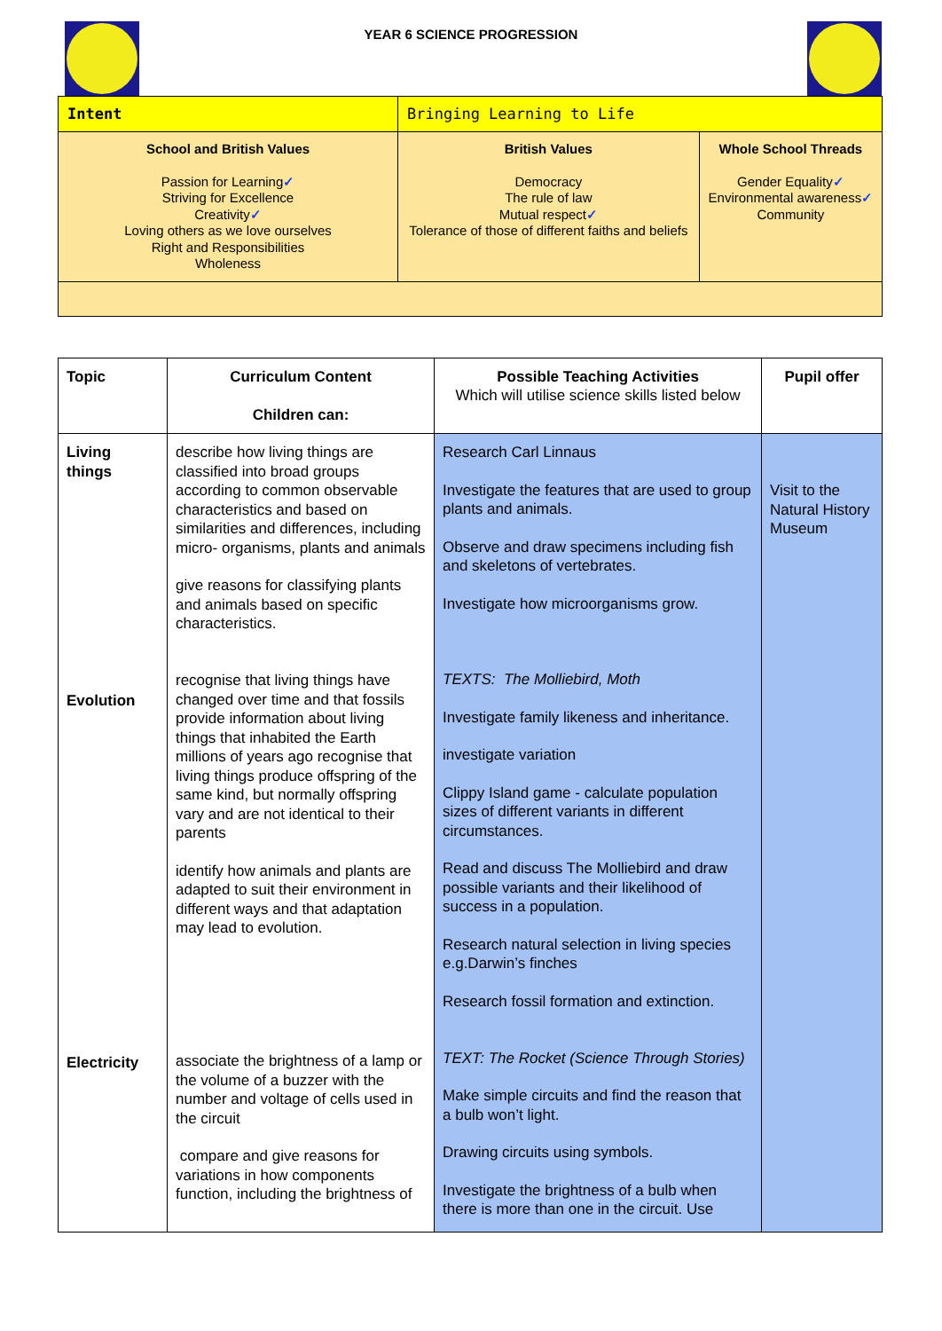YEAR 6 SCIENCE PROGRESSION
| Intent | Bringing Learning to Life | |
| School and British Values Passion for Learning ✓ Striving for Excellence Creativity ✓ Loving others as we love ourselves Right and Responsibilities Wholeness | British Values Democracy The rule of law Mutual respect ✓ Tolerance of those of different faiths and beliefs | Whole School Threads Gender Equality ✓ Environmental awareness ✓ Community |
| Topic | Curriculum Content Children can: | Possible Teaching Activities Which will utilise science skills listed below | Pupil offer |
| --- | --- | --- | --- |
| Living things Evolution Electricity | describe how living things are classified into broad groups according to common observable characteristics and based on similarities and differences, including micro- organisms, plants and animals give reasons for classifying plants and animals based on specific characteristics. recognise that living things have changed over time and that fossils provide information about living things that inhabited the Earth millions of years ago recognise that living things produce offspring of the same kind, but normally offspring vary and are not identical to their parents identify how animals and plants are adapted to suit their environment in different ways and that adaptation may lead to evolution. associate the brightness of a lamp or the volume of a buzzer with the number and voltage of cells used in the circuit compare and give reasons for variations in how components function, including the brightness of | Research Carl Linnaus Investigate the features that are used to group plants and animals. Observe and draw specimens including fish and skeletons of vertebrates. Investigate how microorganisms grow. TEXTS: The Molliebird, Moth Investigate family likeness and inheritance. investigate variation Clippy Island game - calculate population sizes of different variants in different circumstances. Read and discuss The Molliebird and draw possible variants and their likelihood of success in a population. Research natural selection in living species e.g.Darwin’s finches Research fossil formation and extinction. TEXT: The Rocket (Science Through Stories) Make simple circuits and find the reason that a bulb won’t light. Drawing circuits using symbols. Investigate the brightness of a bulb when there is more than one in the circuit. Use | Visit to the Natural History Museum |